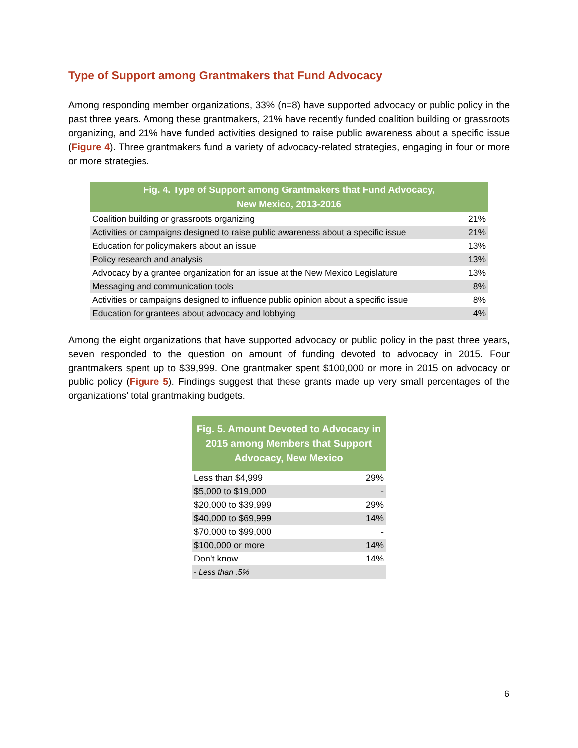Type of Support among Grantmakers that Fund Advocacy
Among responding member organizations, 33% (n=8) have supported advocacy or public policy in the past three years. Among these grantmakers, 21% have recently funded coalition building or grassroots organizing, and 21% have funded activities designed to raise public awareness about a specific issue (Figure 4). Three grantmakers fund a variety of advocacy-related strategies, engaging in four or more or more strategies.
| Fig. 4. Type of Support among Grantmakers that Fund Advocacy, New Mexico, 2013-2016 | |
| --- | --- |
| Coalition building or grassroots organizing | 21% |
| Activities or campaigns designed to raise public awareness about a specific issue | 21% |
| Education for policymakers about an issue | 13% |
| Policy research and analysis | 13% |
| Advocacy by a grantee organization for an issue at the New Mexico Legislature | 13% |
| Messaging and communication tools | 8% |
| Activities or campaigns designed to influence public opinion about a specific issue | 8% |
| Education for grantees about advocacy and lobbying | 4% |
Among the eight organizations that have supported advocacy or public policy in the past three years, seven responded to the question on amount of funding devoted to advocacy in 2015. Four grantmakers spent up to $39,999. One grantmaker spent $100,000 or more in 2015 on advocacy or public policy (Figure 5). Findings suggest that these grants made up very small percentages of the organizations’ total grantmaking budgets.
| Fig. 5. Amount Devoted to Advocacy in 2015 among Members that Support Advocacy, New Mexico | |
| --- | --- |
| Less than $4,999 | 29% |
| $5,000 to $19,000 | - |
| $20,000 to $39,999 | 29% |
| $40,000 to $69,999 | 14% |
| $70,000 to $99,000 | - |
| $100,000 or more | 14% |
| Don't know | 14% |
| - Less than .5% | |
6